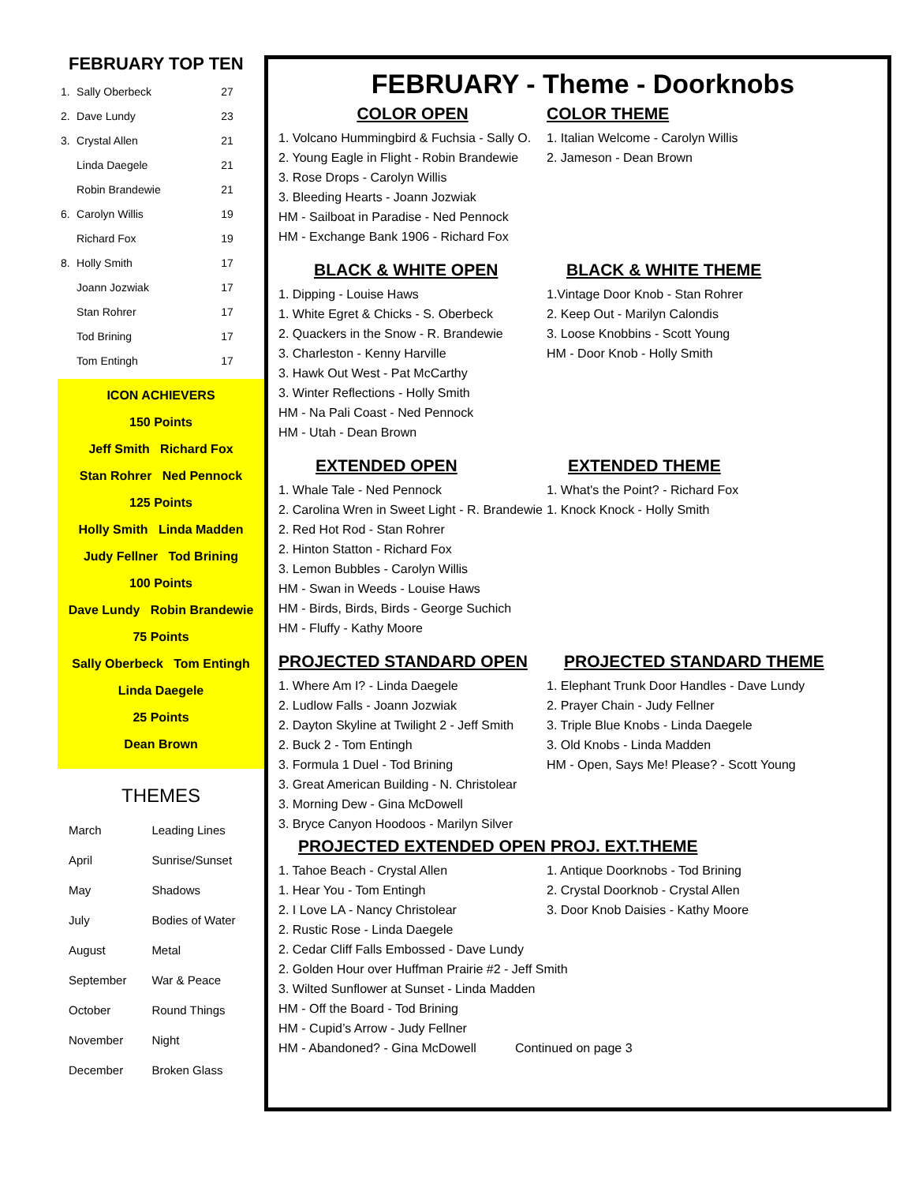FEBRUARY TOP TEN
| 1. | Sally Oberbeck | 27 |
| 2. | Dave Lundy | 23 |
| 3. | Crystal Allen | 21 |
| | Linda Daegele | 21 |
| | Robin Brandewie | 21 |
| 6. | Carolyn Willis | 19 |
| | Richard Fox | 19 |
| 8. | Holly Smith | 17 |
| | Joann Jozwiak | 17 |
| | Stan Rohrer | 17 |
| | Tod Brining | 17 |
| | Tom Entingh | 17 |
ICON ACHIEVERS
150 Points
Jeff Smith Richard Fox
Stan Rohrer Ned Pennock
125 Points
Holly Smith Linda Madden
Judy Fellner Tod Brining
100 Points
Dave Lundy Robin Brandewie
75 Points
Sally Oberbeck Tom Entingh
Linda Daegele
25 Points
Dean Brown
THEMES
| March | Leading Lines |
| April | Sunrise/Sunset |
| May | Shadows |
| July | Bodies of Water |
| August | Metal |
| September | War & Peace |
| October | Round Things |
| November | Night |
| December | Broken Glass |
FEBRUARY - Theme - Doorknobs
COLOR OPEN COLOR THEME
1. Volcano Hummingbird & Fuchsia - Sally O.
1. Italian Welcome - Carolyn Willis
2. Young Eagle in Flight - Robin Brandewie
2. Jameson - Dean Brown
3. Rose Drops - Carolyn Willis
3. Bleeding Hearts - Joann Jozwiak
HM - Sailboat in Paradise - Ned Pennock
HM - Exchange Bank 1906 - Richard Fox
BLACK & WHITE OPEN BLACK & WHITE THEME
1. Dipping - Louise Haws 1.Vintage Door Knob - Stan Rohrer
1. White Egret & Chicks - S. Oberbeck
2. Keep Out - Marilyn Calondis
2. Quackers in the Snow - R. Brandewie
3. Loose Knobbins - Scott Young
3. Charleston - Kenny Harville HM - Door Knob - Holly Smith
3. Hawk Out West - Pat McCarthy
3. Winter Reflections - Holly Smith
HM - Na Pali Coast - Ned Pennock
HM - Utah - Dean Brown
EXTENDED OPEN EXTENDED THEME
1. Whale Tale - Ned Pennock 1. What's the Point? - Richard Fox
2. Carolina Wren in Sweet Light - R. Brandewie
1. Knock Knock - Holly Smith
2. Red Hot Rod - Stan Rohrer
2. Hinton Statton - Richard Fox
3. Lemon Bubbles - Carolyn Willis
HM - Swan in Weeds - Louise Haws
HM - Birds, Birds, Birds - George Suchich
HM - Fluffy - Kathy Moore
PROJECTED STANDARD OPEN PROJECTED STANDARD THEME
1. Where Am I? - Linda Daegele 1. Elephant Trunk Door Handles - Dave Lundy
2. Ludlow Falls - Joann Jozwiak 2. Prayer Chain - Judy Fellner
2. Dayton Skyline at Twilight 2 - Jeff Smith
3. Triple Blue Knobs - Linda Daegele
2. Buck 2 - Tom Entingh 3. Old Knobs - Linda Madden
3. Formula 1 Duel - Tod Brining HM - Open, Says Me! Please? - Scott Young
3. Great American Building - N. Christolear
3. Morning Dew - Gina McDowell
3. Bryce Canyon Hoodoos - Marilyn Silver
PROJECTED EXTENDED OPEN PROJ. EXT.THEME
1. Tahoe Beach - Crystal Allen 1. Antique Doorknobs - Tod Brining
1. Hear You - Tom Entingh 2. Crystal Doorknob - Crystal Allen
2. I Love LA - Nancy Christolear 3. Door Knob Daisies - Kathy Moore
2. Rustic Rose - Linda Daegele
2. Cedar Cliff Falls Embossed - Dave Lundy
2. Golden Hour over Huffman Prairie #2 - Jeff Smith
3. Wilted Sunflower at Sunset - Linda Madden
HM - Off the Board - Tod Brining
HM - Cupid’s Arrow - Judy Fellner
HM - Abandoned? - Gina McDowell Continued on page 3